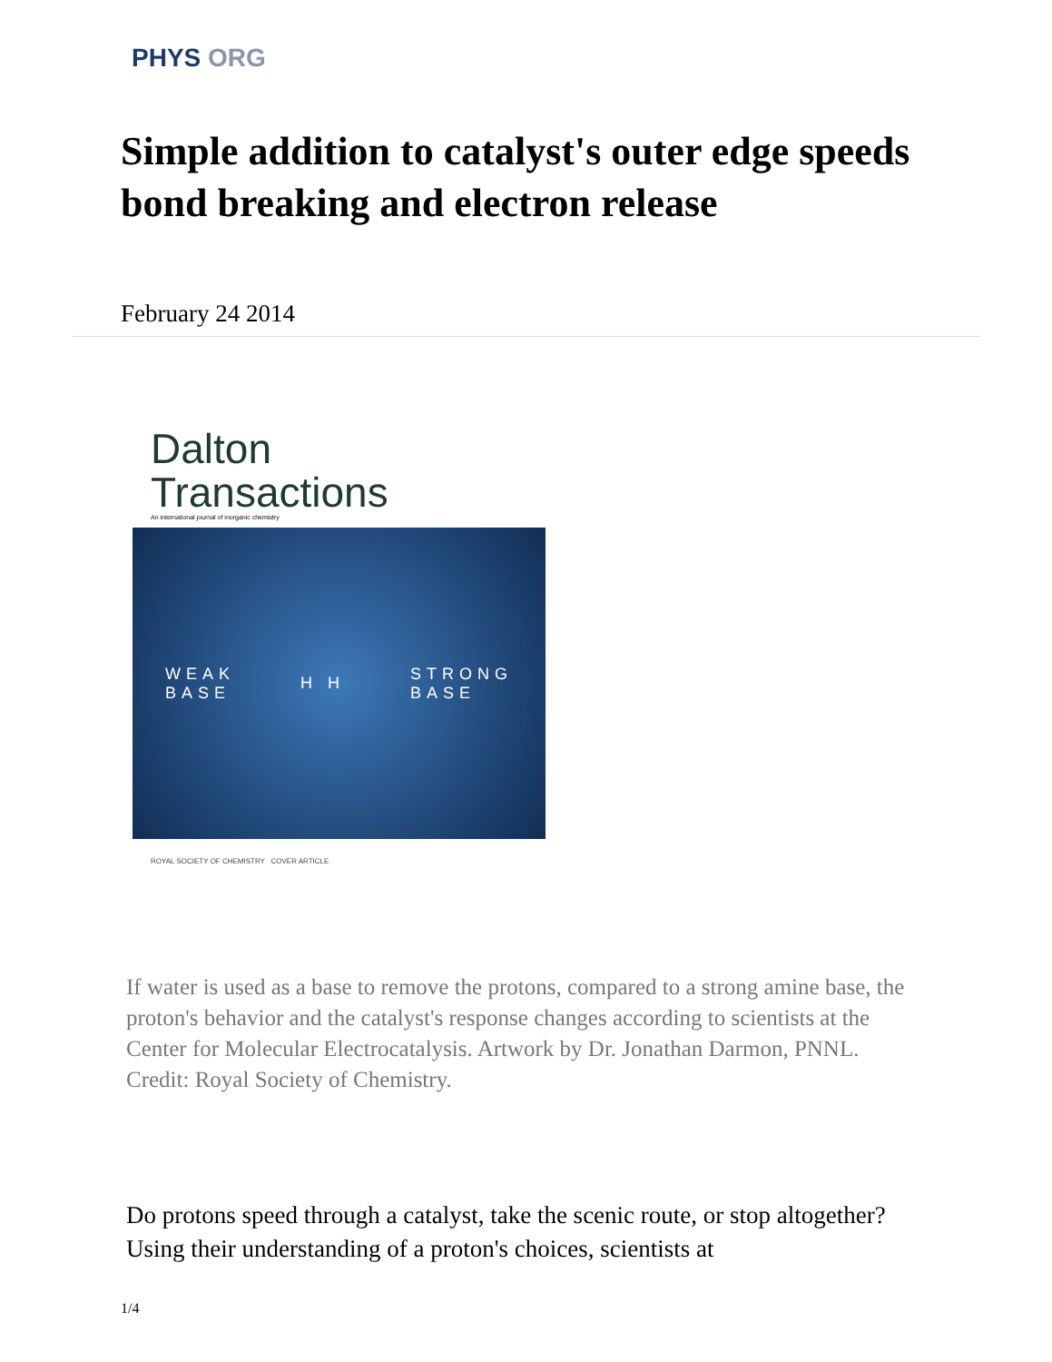PHYS ORG
Simple addition to catalyst's outer edge speeds bond breaking and electron release
February 24 2014
Dalton
Transactions
An international journal of inorganic chemistry
WEAK
BASE
H H
STRONG
BASE
ROYAL SOCIETY OF CHEMISTRY COVER ARTICLE
If water is used as a base to remove the protons, compared to a strong amine base, the proton's behavior and the catalyst's response changes according to scientists at the Center for Molecular Electrocatalysis. Artwork by Dr. Jonathan Darmon, PNNL. Credit: Royal Society of Chemistry.
Do protons speed through a catalyst, take the scenic route, or stop altogether? Using their understanding of a proton's choices, scientists at
1/4